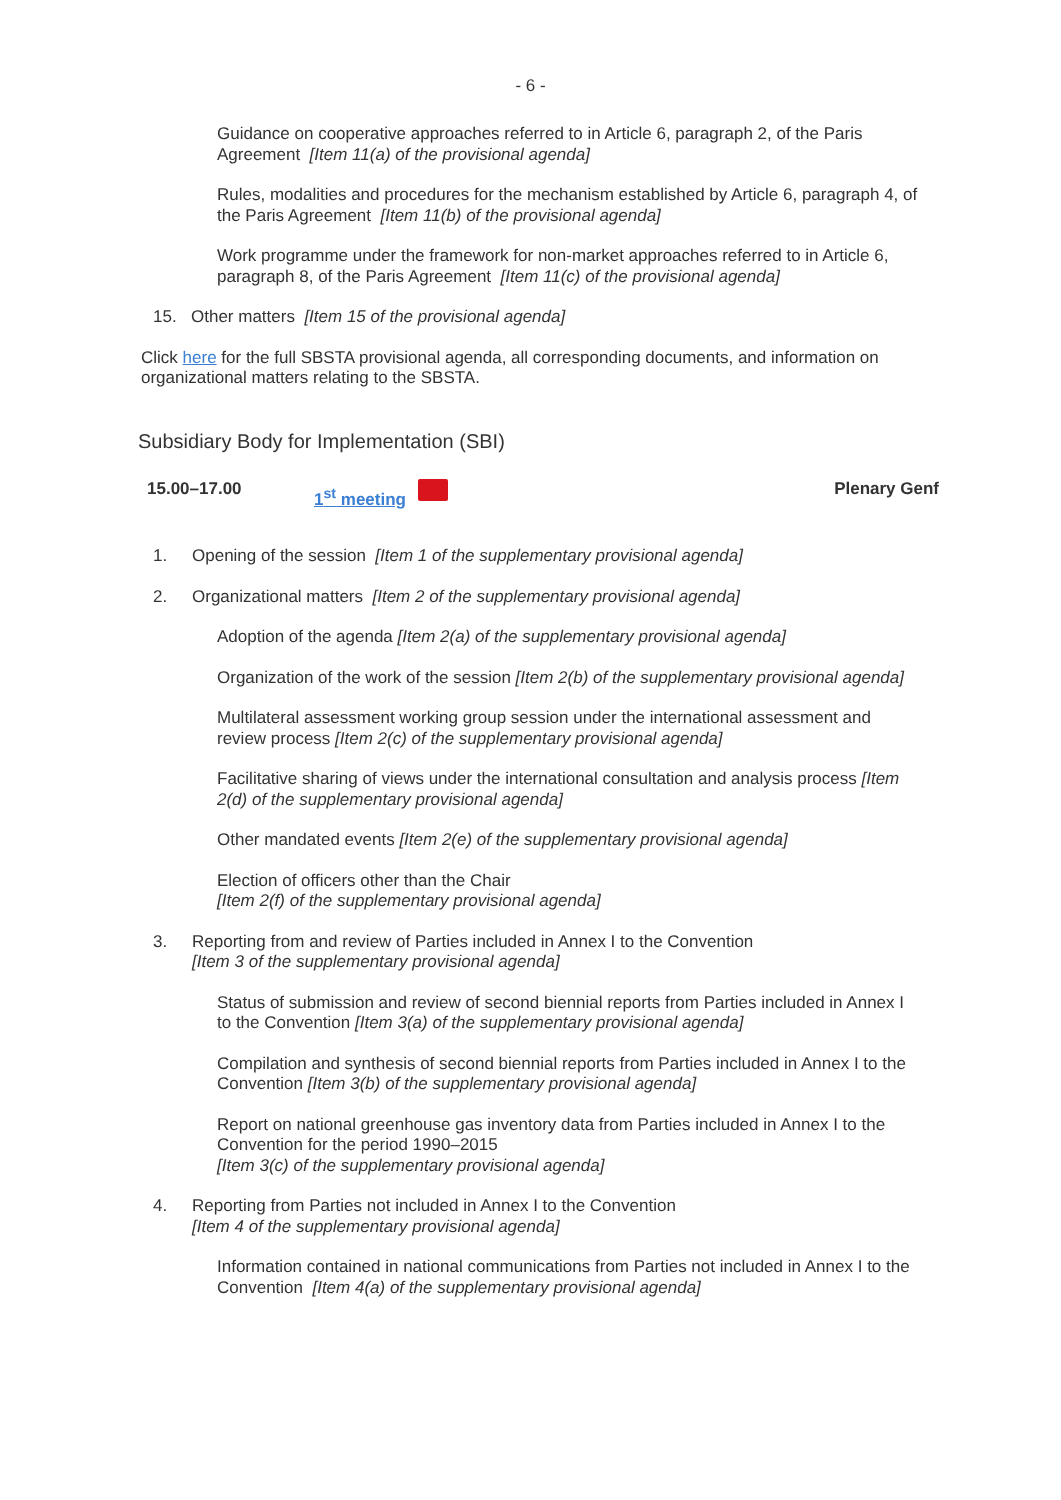- 6 -
Guidance on cooperative approaches referred to in Article 6, paragraph 2, of the Paris Agreement [Item 11(a) of the provisional agenda]
Rules, modalities and procedures for the mechanism established by Article 6, paragraph 4, of the Paris Agreement [Item 11(b) of the provisional agenda]
Work programme under the framework for non-market approaches referred to in Article 6, paragraph 8, of the Paris Agreement [Item 11(c) of the provisional agenda]
15. Other matters [Item 15 of the provisional agenda]
Click here for the full SBSTA provisional agenda, all corresponding documents, and information on organizational matters relating to the SBSTA.
Subsidiary Body for Implementation (SBI)
15.00–17.00 1<sup>st</sup> meeting Plenary Genf
1. Opening of the session [Item 1 of the supplementary provisional agenda]
2. Organizational matters [Item 2 of the supplementary provisional agenda]
Adoption of the agenda [Item 2(a) of the supplementary provisional agenda]
Organization of the work of the session [Item 2(b) of the supplementary provisional agenda]
Multilateral assessment working group session under the international assessment and review process [Item 2(c) of the supplementary provisional agenda]
Facilitative sharing of views under the international consultation and analysis process [Item 2(d) of the supplementary provisional agenda]
Other mandated events [Item 2(e) of the supplementary provisional agenda]
Election of officers other than the Chair
[Item 2(f) of the supplementary provisional agenda]
3. Reporting from and review of Parties included in Annex I to the Convention
[Item 3 of the supplementary provisional agenda]
Status of submission and review of second biennial reports from Parties included in Annex I to the Convention [Item 3(a) of the supplementary provisional agenda]
Compilation and synthesis of second biennial reports from Parties included in Annex I to the Convention [Item 3(b) of the supplementary provisional agenda]
Report on national greenhouse gas inventory data from Parties included in Annex I to the Convention for the period 1990–2015
[Item 3(c) of the supplementary provisional agenda]
4. Reporting from Parties not included in Annex I to the Convention
[Item 4 of the supplementary provisional agenda]
Information contained in national communications from Parties not included in Annex I to the Convention [Item 4(a) of the supplementary provisional agenda]